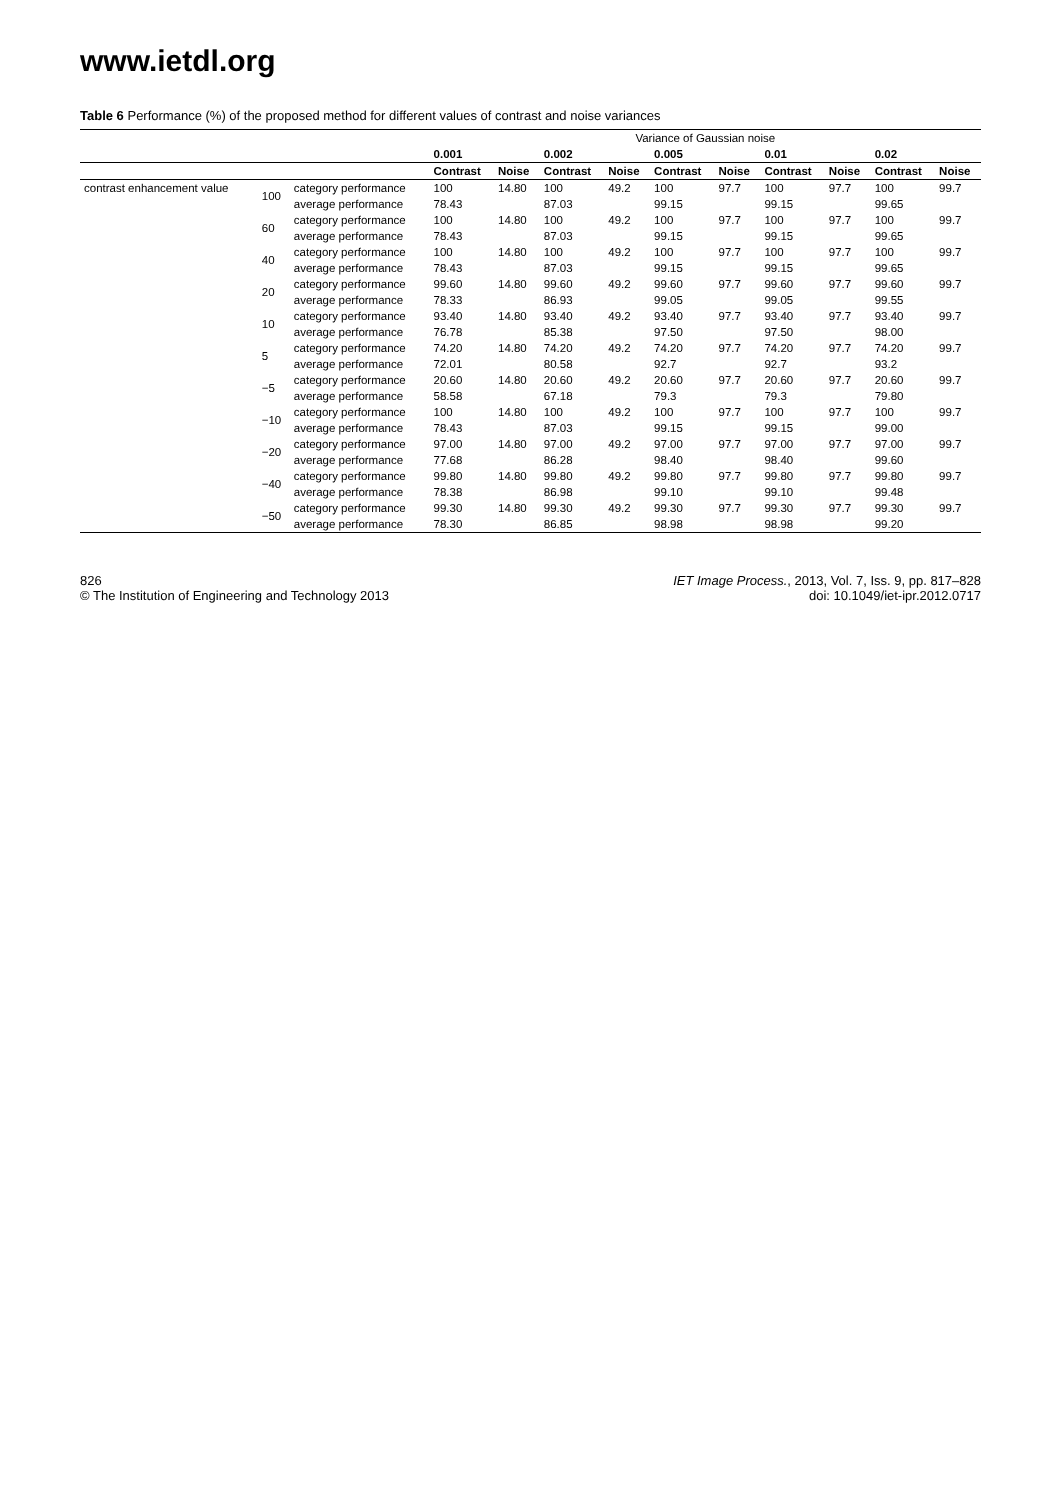www.ietdl.org
Table 6 Performance (%) of the proposed method for different values of contrast and noise variances
| | | | Variance of Gaussian noise | | | | | | | | | |
| --- | --- | --- | --- | --- | --- | --- | --- | --- | --- | --- | --- | --- |
| | | | 0.001 | | 0.002 | | 0.005 | | 0.01 | | 0.02 | |
| | | | Contrast | Noise | Contrast | Noise | Contrast | Noise | Contrast | Noise | Contrast | Noise |
| contrast enhancement value | 100 | category performance | 100 | 14.80 | 100 | 49.2 | 100 | 97.7 | 100 | 97.7 | 100 | 99.7 |
| | | average performance | 78.43 | | 87.03 | | 99.15 | | 99.15 | | 99.65 | |
| | 60 | category performance | 100 | 14.80 | 100 | 49.2 | 100 | 97.7 | 100 | 97.7 | 100 | 99.7 |
| | | average performance | 78.43 | | 87.03 | | 99.15 | | 99.15 | | 99.65 | |
| | 40 | category performance | 100 | 14.80 | 100 | 49.2 | 100 | 97.7 | 100 | 97.7 | 100 | 99.7 |
| | | average performance | 78.43 | | 87.03 | | 99.15 | | 99.15 | | 99.65 | |
| | 20 | category performance | 99.60 | 14.80 | 99.60 | 49.2 | 99.60 | 97.7 | 99.60 | 97.7 | 99.60 | 99.7 |
| | | average performance | 78.33 | | 86.93 | | 99.05 | | 99.05 | | 99.55 | |
| | 10 | category performance | 93.40 | 14.80 | 93.40 | 49.2 | 93.40 | 97.7 | 93.40 | 97.7 | 93.40 | 99.7 |
| | | average performance | 76.78 | | 85.38 | | 97.50 | | 97.50 | | 98.00 | |
| | 5 | category performance | 74.20 | 14.80 | 74.20 | 49.2 | 74.20 | 97.7 | 74.20 | 97.7 | 74.20 | 99.7 |
| | | average performance | 72.01 | | 80.58 | | 92.7 | | 92.7 | | 93.2 | |
| | −5 | category performance | 20.60 | 14.80 | 20.60 | 49.2 | 20.60 | 97.7 | 20.60 | 97.7 | 20.60 | 99.7 |
| | | average performance | 58.58 | | 67.18 | | 79.3 | | 79.3 | | 79.80 | |
| | −10 | category performance | 100 | 14.80 | 100 | 49.2 | 100 | 97.7 | 100 | 97.7 | 100 | 99.7 |
| | | average performance | 78.43 | | 87.03 | | 99.15 | | 99.15 | | 99.00 | |
| | −20 | category performance | 97.00 | 14.80 | 97.00 | 49.2 | 97.00 | 97.7 | 97.00 | 97.7 | 97.00 | 99.7 |
| | | average performance | 77.68 | | 86.28 | | 98.40 | | 98.40 | | 99.60 | |
| | −40 | category performance | 99.80 | 14.80 | 99.80 | 49.2 | 99.80 | 97.7 | 99.80 | 97.7 | 99.80 | 99.7 |
| | | average performance | 78.38 | | 86.98 | | 99.10 | | 99.10 | | 99.48 | |
| | −50 | category performance | 99.30 | 14.80 | 99.30 | 49.2 | 99.30 | 97.7 | 99.30 | 97.7 | 99.30 | 99.7 |
| | | average performance | 78.30 | | 86.85 | | 98.98 | | 98.98 | | 99.20 | |
826
© The Institution of Engineering and Technology 2013
IET Image Process., 2013, Vol. 7, Iss. 9, pp. 817–828
doi: 10.1049/iet-ipr.2012.0717